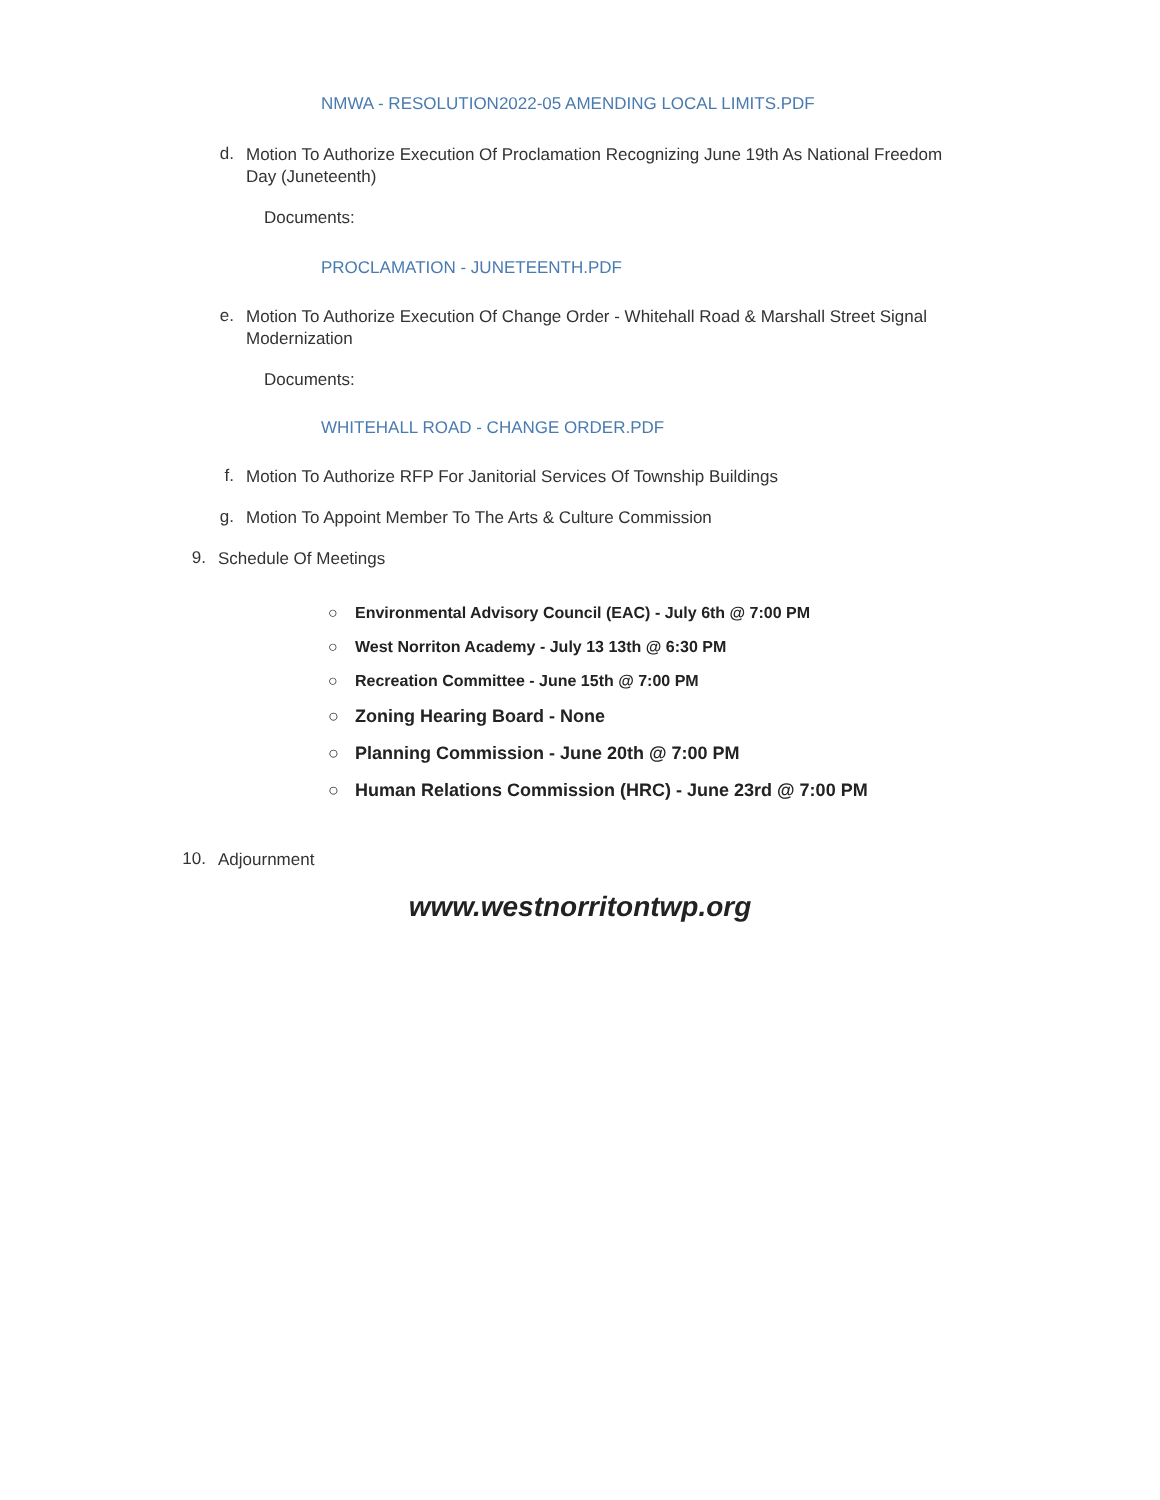NMWA - RESOLUTION2022-05 AMENDING LOCAL LIMITS.PDF
d.
Motion To Authorize Execution Of Proclamation Recognizing June 19th As National Freedom Day (Juneteenth)
Documents:
PROCLAMATION - JUNETEENTH.PDF
e.
Motion To Authorize Execution Of Change Order - Whitehall Road & Marshall Street Signal Modernization
Documents:
WHITEHALL ROAD - CHANGE ORDER.PDF
f.
Motion To Authorize RFP For Janitorial Services Of Township Buildings
g.
Motion To Appoint Member To The Arts & Culture Commission
9.
Schedule Of Meetings
○ Environmental Advisory Council (EAC) - July 6th @ 7:00 PM
○ West Norriton Academy - July 13 13th @ 6:30 PM
○ Recreation Committee - June 15th @ 7:00 PM
○ Zoning Hearing Board - None
○ Planning Commission - June 20th @ 7:00 PM
○ Human Relations Commission (HRC) - June 23rd @ 7:00 PM
10.
Adjournment
www.westnorritontwp.org